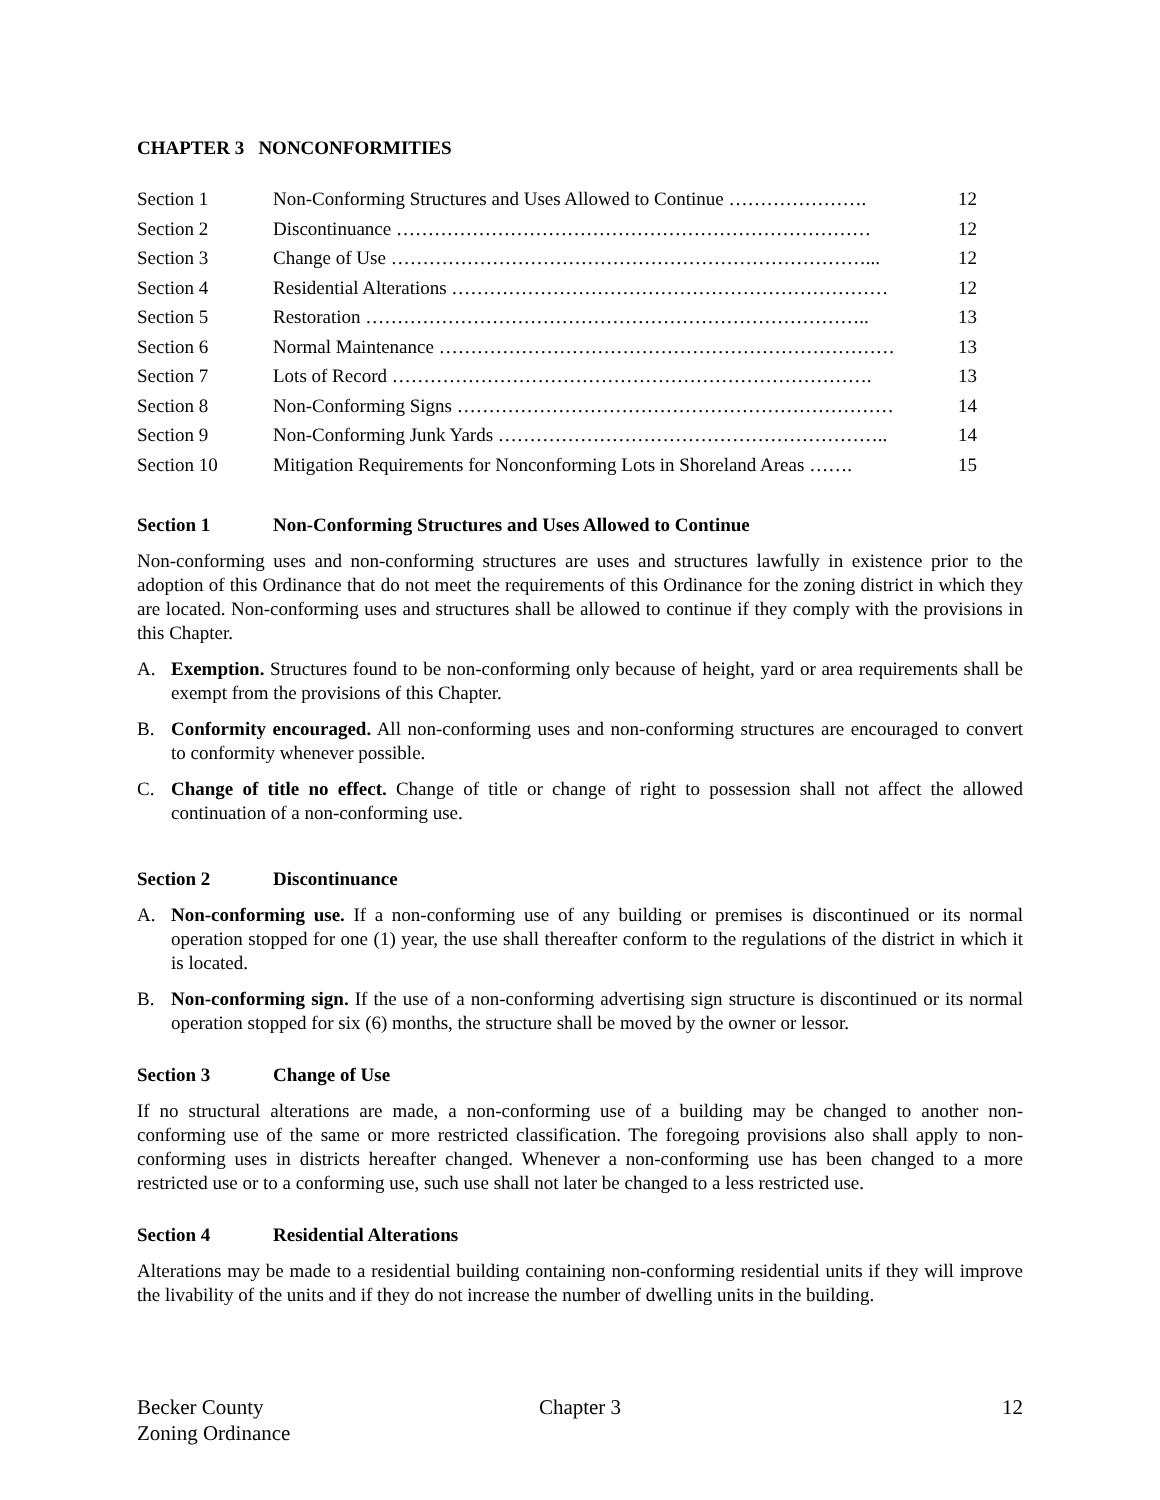CHAPTER 3 NONCONFORMITIES
| Section 1 | Non-Conforming Structures and Uses Allowed to Continue …………………. | 12 |
| Section 2 | Discontinuance ………………………………………………………………… | 12 |
| Section 3 | Change of Use …………………………………………………………………... | 12 |
| Section 4 | Residential Alterations …………………………………………………………… | 12 |
| Section 5 | Restoration …………………………………………………………………….. | 13 |
| Section 6 | Normal Maintenance ……………………………………………………………… | 13 |
| Section 7 | Lots of Record …………………………………………………………………. | 13 |
| Section 8 | Non-Conforming Signs …………………………………………………………… | 14 |
| Section 9 | Non-Conforming Junk Yards …………………………………………………….. | 14 |
| Section 10 | Mitigation Requirements for Nonconforming Lots in Shoreland Areas ……. | 15 |
Section 1 Non-Conforming Structures and Uses Allowed to Continue
Non-conforming uses and non-conforming structures are uses and structures lawfully in existence prior to the adoption of this Ordinance that do not meet the requirements of this Ordinance for the zoning district in which they are located. Non-conforming uses and structures shall be allowed to continue if they comply with the provisions in this Chapter.
A. Exemption. Structures found to be non-conforming only because of height, yard or area requirements shall be exempt from the provisions of this Chapter.
B. Conformity encouraged. All non-conforming uses and non-conforming structures are encouraged to convert to conformity whenever possible.
C. Change of title no effect. Change of title or change of right to possession shall not affect the allowed continuation of a non-conforming use.
Section 2 Discontinuance
A. Non-conforming use. If a non-conforming use of any building or premises is discontinued or its normal operation stopped for one (1) year, the use shall thereafter conform to the regulations of the district in which it is located.
B. Non-conforming sign. If the use of a non-conforming advertising sign structure is discontinued or its normal operation stopped for six (6) months, the structure shall be moved by the owner or lessor.
Section 3 Change of Use
If no structural alterations are made, a non-conforming use of a building may be changed to another non-conforming use of the same or more restricted classification. The foregoing provisions also shall apply to non-conforming uses in districts hereafter changed. Whenever a non-conforming use has been changed to a more restricted use or to a conforming use, such use shall not later be changed to a less restricted use.
Section 4 Residential Alterations
Alterations may be made to a residential building containing non-conforming residential units if they will improve the livability of the units and if they do not increase the number of dwelling units in the building.
Becker County
Zoning Ordinance
Chapter 3 12